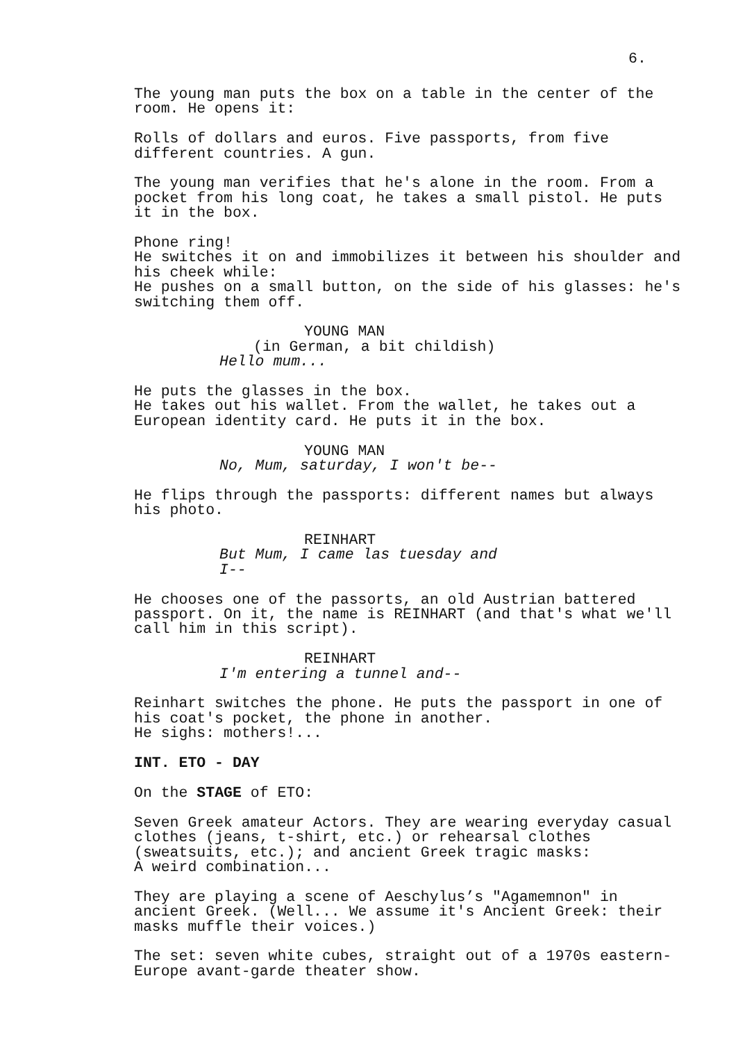6.
The young man puts the box on a table in the center of the room. He opens it:
Rolls of dollars and euros. Five passports, from five different countries. A gun.
The young man verifies that he's alone in the room. From a pocket from his long coat, he takes a small pistol. He puts it in the box.
Phone ring! He switches it on and immobilizes it between his shoulder and his cheek while: He pushes on a small button, on the side of his glasses: he's switching them off.
YOUNG MAN
(in German, a bit childish)
Hello mum...
He puts the glasses in the box. He takes out his wallet. From the wallet, he takes out a European identity card. He puts it in the box.
YOUNG MAN
No, Mum, saturday, I won't be--
He flips through the passports: different names but always his photo.
REINHART
But Mum, I came las tuesday and I--
He chooses one of the passorts, an old Austrian battered passport. On it, the name is REINHART (and that's what we'll call him in this script).
REINHART
I'm entering a tunnel and--
Reinhart switches the phone. He puts the passport in one of his coat's pocket, the phone in another. He sighs: mothers!...
INT. ETO - DAY
On the STAGE of ETO:
Seven Greek amateur Actors. They are wearing everyday casual clothes (jeans, t-shirt, etc.) or rehearsal clothes (sweatsuits, etc.); and ancient Greek tragic masks: A weird combination...
They are playing a scene of Aeschylus’s "Agamemnon" in ancient Greek. (Well... We assume it's Ancient Greek: their masks muffle their voices.)
The set: seven white cubes, straight out of a 1970s eastern- Europe avant-garde theater show.